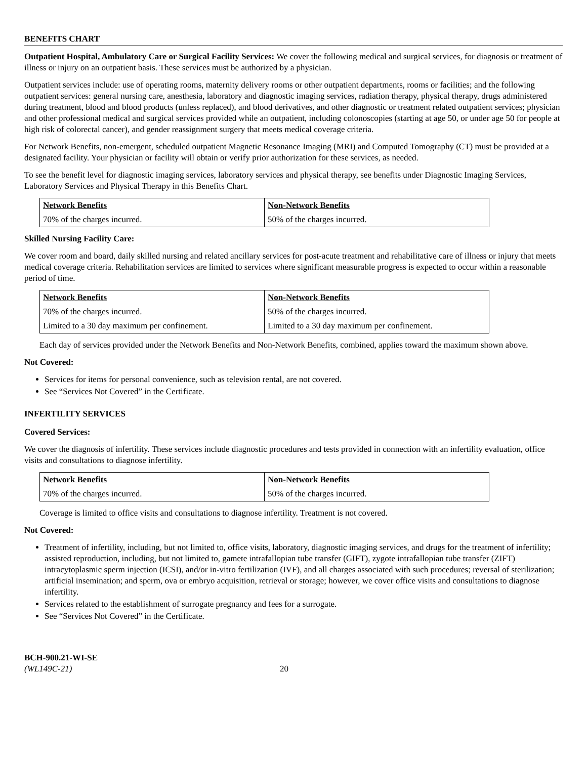BENEFITS CHART
Outpatient Hospital, Ambulatory Care or Surgical Facility Services: We cover the following medical and surgical services, for diagnosis or treatment of illness or injury on an outpatient basis. These services must be authorized by a physician.
Outpatient services include: use of operating rooms, maternity delivery rooms or other outpatient departments, rooms or facilities; and the following outpatient services: general nursing care, anesthesia, laboratory and diagnostic imaging services, radiation therapy, physical therapy, drugs administered during treatment, blood and blood products (unless replaced), and blood derivatives, and other diagnostic or treatment related outpatient services; physician and other professional medical and surgical services provided while an outpatient, including colonoscopies (starting at age 50, or under age 50 for people at high risk of colorectal cancer), and gender reassignment surgery that meets medical coverage criteria.
For Network Benefits, non-emergent, scheduled outpatient Magnetic Resonance Imaging (MRI) and Computed Tomography (CT) must be provided at a designated facility. Your physician or facility will obtain or verify prior authorization for these services, as needed.
To see the benefit level for diagnostic imaging services, laboratory services and physical therapy, see benefits under Diagnostic Imaging Services, Laboratory Services and Physical Therapy in this Benefits Chart.
| Network Benefits | Non-Network Benefits |
| 70% of the charges incurred. | 50% of the charges incurred. |
Skilled Nursing Facility Care:
We cover room and board, daily skilled nursing and related ancillary services for post-acute treatment and rehabilitative care of illness or injury that meets medical coverage criteria. Rehabilitation services are limited to services where significant measurable progress is expected to occur within a reasonable period of time.
| Network Benefits | Non-Network Benefits |
| 70% of the charges incurred. | 50% of the charges incurred. |
| Limited to a 30 day maximum per confinement. | Limited to a 30 day maximum per confinement. |
Each day of services provided under the Network Benefits and Non-Network Benefits, combined, applies toward the maximum shown above.
Not Covered:
Services for items for personal convenience, such as television rental, are not covered.
See “Services Not Covered” in the Certificate.
INFERTILITY SERVICES
Covered Services:
We cover the diagnosis of infertility. These services include diagnostic procedures and tests provided in connection with an infertility evaluation, office visits and consultations to diagnose infertility.
| Network Benefits | Non-Network Benefits |
| 70% of the charges incurred. | 50% of the charges incurred. |
Coverage is limited to office visits and consultations to diagnose infertility. Treatment is not covered.
Not Covered:
Treatment of infertility, including, but not limited to, office visits, laboratory, diagnostic imaging services, and drugs for the treatment of infertility; assisted reproduction, including, but not limited to, gamete intrafallopian tube transfer (GIFT), zygote intrafallopian tube transfer (ZIFT) intracytoplasmic sperm injection (ICSI), and/or in-vitro fertilization (IVF), and all charges associated with such procedures; reversal of sterilization; artificial insemination; and sperm, ova or embryo acquisition, retrieval or storage; however, we cover office visits and consultations to diagnose infertility.
Services related to the establishment of surrogate pregnancy and fees for a surrogate.
See “Services Not Covered” in the Certificate.
BCH-900.21-WI-SE
(WL149C-21)
20